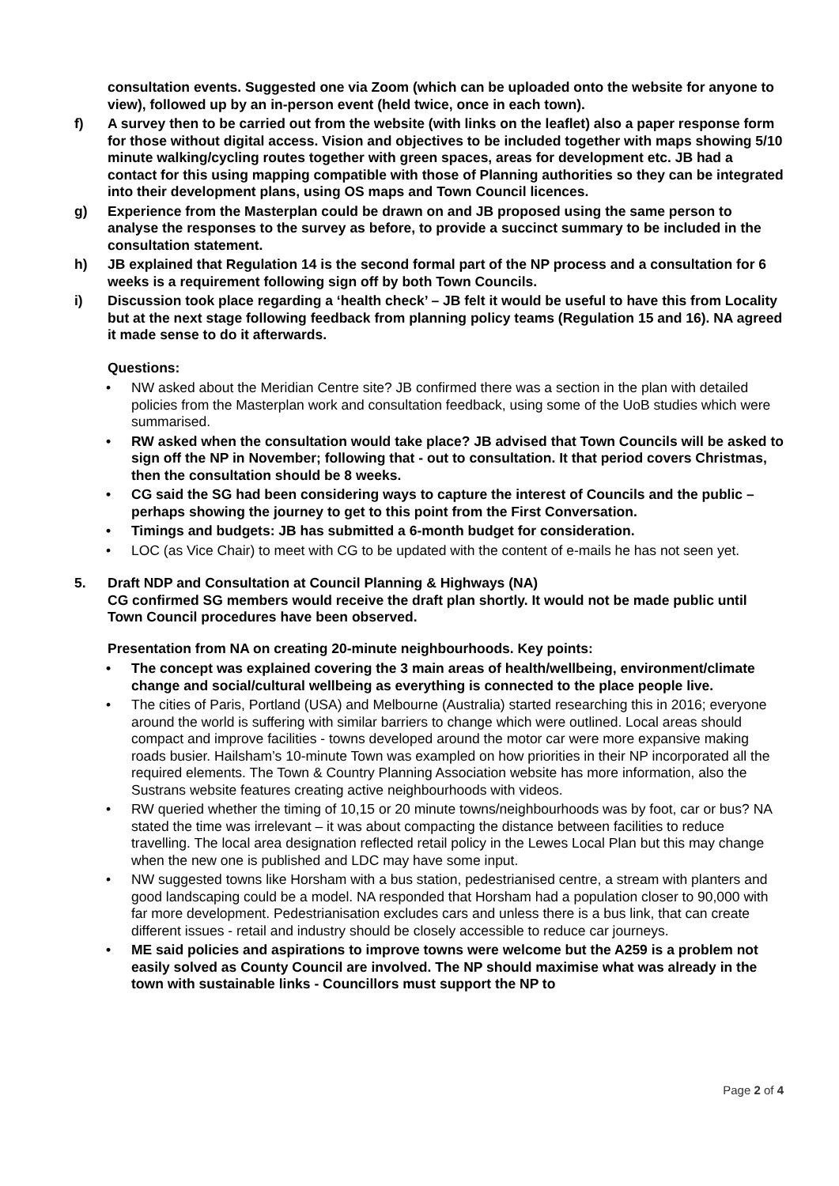consultation events. Suggested one via Zoom (which can be uploaded onto the website for anyone to view), followed up by an in-person event (held twice, once in each town).
f) A survey then to be carried out from the website (with links on the leaflet) also a paper response form for those without digital access. Vision and objectives to be included together with maps showing 5/10 minute walking/cycling routes together with green spaces, areas for development etc. JB had a contact for this using mapping compatible with those of Planning authorities so they can be integrated into their development plans, using OS maps and Town Council licences.
g) Experience from the Masterplan could be drawn on and JB proposed using the same person to analyse the responses to the survey as before, to provide a succinct summary to be included in the consultation statement.
h) JB explained that Regulation 14 is the second formal part of the NP process and a consultation for 6 weeks is a requirement following sign off by both Town Councils.
i) Discussion took place regarding a ‘health check’ – JB felt it would be useful to have this from Locality but at the next stage following feedback from planning policy teams (Regulation 15 and 16). NA agreed it made sense to do it afterwards.
Questions:
• NW asked about the Meridian Centre site? JB confirmed there was a section in the plan with detailed policies from the Masterplan work and consultation feedback, using some of the UoB studies which were summarised.
• RW asked when the consultation would take place? JB advised that Town Councils will be asked to sign off the NP in November; following that - out to consultation. It that period covers Christmas, then the consultation should be 8 weeks.
• CG said the SG had been considering ways to capture the interest of Councils and the public – perhaps showing the journey to get to this point from the First Conversation.
• Timings and budgets: JB has submitted a 6-month budget for consideration.
• LOC (as Vice Chair) to meet with CG to be updated with the content of e-mails he has not seen yet.
5. Draft NDP and Consultation at Council Planning & Highways (NA)
CG confirmed SG members would receive the draft plan shortly. It would not be made public until Town Council procedures have been observed.
Presentation from NA on creating 20-minute neighbourhoods. Key points:
• The concept was explained covering the 3 main areas of health/wellbeing, environment/climate change and social/cultural wellbeing as everything is connected to the place people live.
• The cities of Paris, Portland (USA) and Melbourne (Australia) started researching this in 2016; everyone around the world is suffering with similar barriers to change which were outlined. Local areas should compact and improve facilities - towns developed around the motor car were more expansive making roads busier. Hailsham’s 10-minute Town was exampled on how priorities in their NP incorporated all the required elements. The Town & Country Planning Association website has more information, also the Sustrans website features creating active neighbourhoods with videos.
• RW queried whether the timing of 10,15 or 20 minute towns/neighbourhoods was by foot, car or bus? NA stated the time was irrelevant – it was about compacting the distance between facilities to reduce travelling. The local area designation reflected retail policy in the Lewes Local Plan but this may change when the new one is published and LDC may have some input.
• NW suggested towns like Horsham with a bus station, pedestrianised centre, a stream with planters and good landscaping could be a model. NA responded that Horsham had a population closer to 90,000 with far more development. Pedestrianisation excludes cars and unless there is a bus link, that can create different issues - retail and industry should be closely accessible to reduce car journeys.
• ME said policies and aspirations to improve towns were welcome but the A259 is a problem not easily solved as County Council are involved. The NP should maximise what was already in the town with sustainable links - Councillors must support the NP to
Page 2 of 4